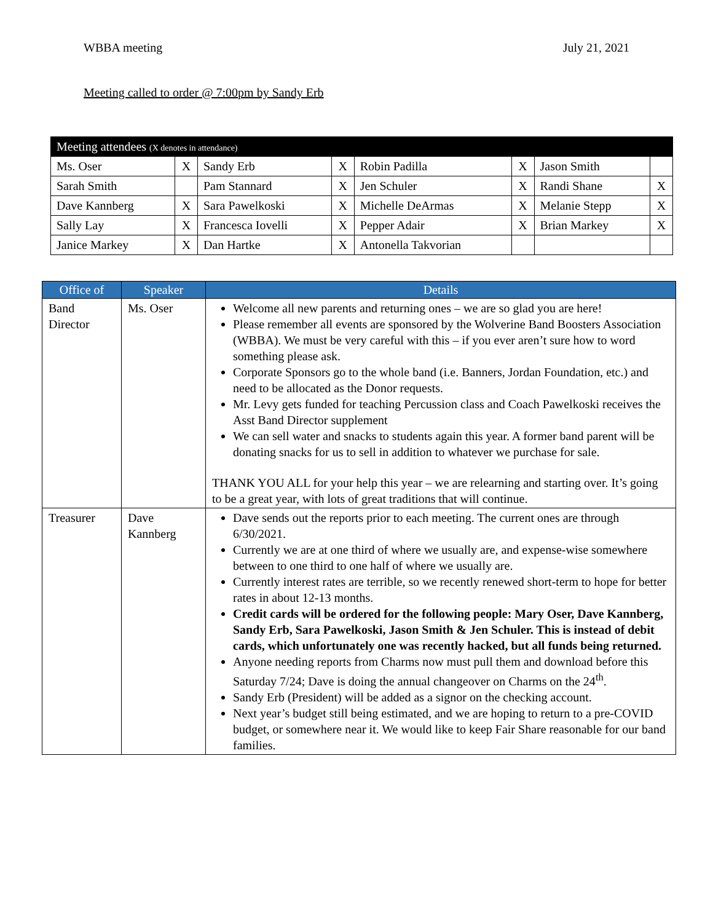WBBA meeting July 21, 2021
Meeting called to order @ 7:00pm by Sandy Erb
| Meeting attendees (X denotes in attendance) | | | | | | | |
| Ms. Oser | X | Sandy Erb | X | Robin Padilla | X | Jason Smith | |
| Sarah Smith | | Pam Stannard | X | Jen Schuler | X | Randi Shane | X |
| Dave Kannberg | X | Sara Pawelkoski | X | Michelle DeArmas | X | Melanie Stepp | X |
| Sally Lay | X | Francesca Iovelli | X | Pepper Adair | X | Brian Markey | X |
| Janice Markey | X | Dan Hartke | X | Antonella Takvorian | | | |
| Office of | Speaker | Details |
| --- | --- | --- |
| Band Director | Ms. Oser | Welcome all new parents and returning ones – we are so glad you are here! Please remember all events are sponsored by the Wolverine Band Boosters Association (WBBA). We must be very careful with this – if you ever aren’t sure how to word something please ask. Corporate Sponsors go to the whole band (i.e. Banners, Jordan Foundation, etc.) and need to be allocated as the Donor requests. Mr. Levy gets funded for teaching Percussion class and Coach Pawelkoski receives the Asst Band Director supplement We can sell water and snacks to students again this year. A former band parent will be donating snacks for us to sell in addition to whatever we purchase for sale. THANK YOU ALL for your help this year – we are relearning and starting over. It’s going to be a great year, with lots of great traditions that will continue. |
| Treasurer | Dave Kannberg | Dave sends out the reports prior to each meeting. The current ones are through 6/30/2021. Currently we are at one third of where we usually are, and expense-wise somewhere between to one third to one half of where we usually are. Currently interest rates are terrible, so we recently renewed short-term to hope for better rates in about 12-13 months. Credit cards will be ordered for the following people: Mary Oser, Dave Kannberg, Sandy Erb, Sara Pawelkoski, Jason Smith & Jen Schuler. This is instead of debit cards, which unfortunately one was recently hacked, but all funds being returned. Anyone needing reports from Charms now must pull them and download before this Saturday 7/24; Dave is doing the annual changeover on Charms on the 24<sup>th</sup>. Sandy Erb (President) will be added as a signor on the checking account. Next year’s budget still being estimated, and we are hoping to return to a pre-COVID budget, or somewhere near it. We would like to keep Fair Share reasonable for our band families. |